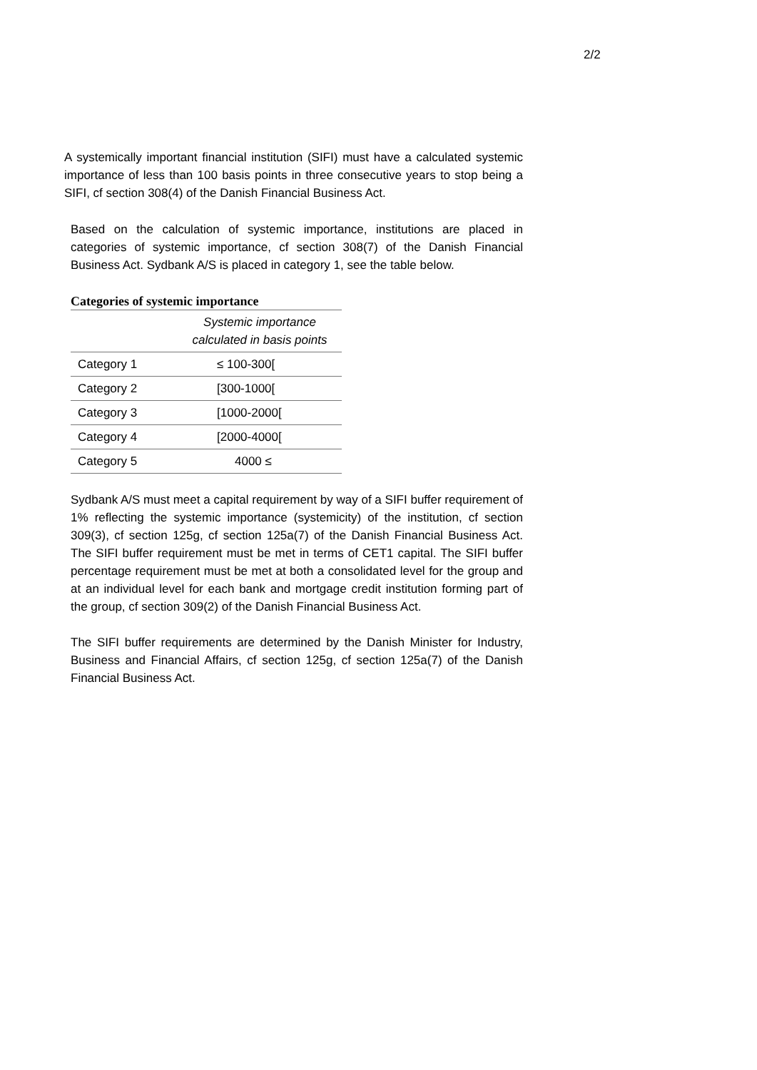2/2
A systemically important financial institution (SIFI) must have a calculated systemic importance of less than 100 basis points in three consecutive years to stop being a SIFI, cf section 308(4) of the Danish Financial Business Act.
Based on the calculation of systemic importance, institutions are placed in categories of systemic importance, cf section 308(7) of the Danish Financial Business Act. Sydbank A/S is placed in category 1, see the table below.
Categories of systemic importance
| | Systemic importance calculated in basis points |
| --- | --- |
| Category 1 | ≤ 100-300[ |
| Category 2 | [300-1000[ |
| Category 3 | [1000-2000[ |
| Category 4 | [2000-4000[ |
| Category 5 | 4000 ≤ |
Sydbank A/S must meet a capital requirement by way of a SIFI buffer requirement of 1% reflecting the systemic importance (systemicity) of the institution, cf section 309(3), cf section 125g, cf section 125a(7) of the Danish Financial Business Act. The SIFI buffer requirement must be met in terms of CET1 capital. The SIFI buffer percentage requirement must be met at both a consolidated level for the group and at an individual level for each bank and mortgage credit institution forming part of the group, cf section 309(2) of the Danish Financial Business Act.
The SIFI buffer requirements are determined by the Danish Minister for Industry, Business and Financial Affairs, cf section 125g, cf section 125a(7) of the Danish Financial Business Act.